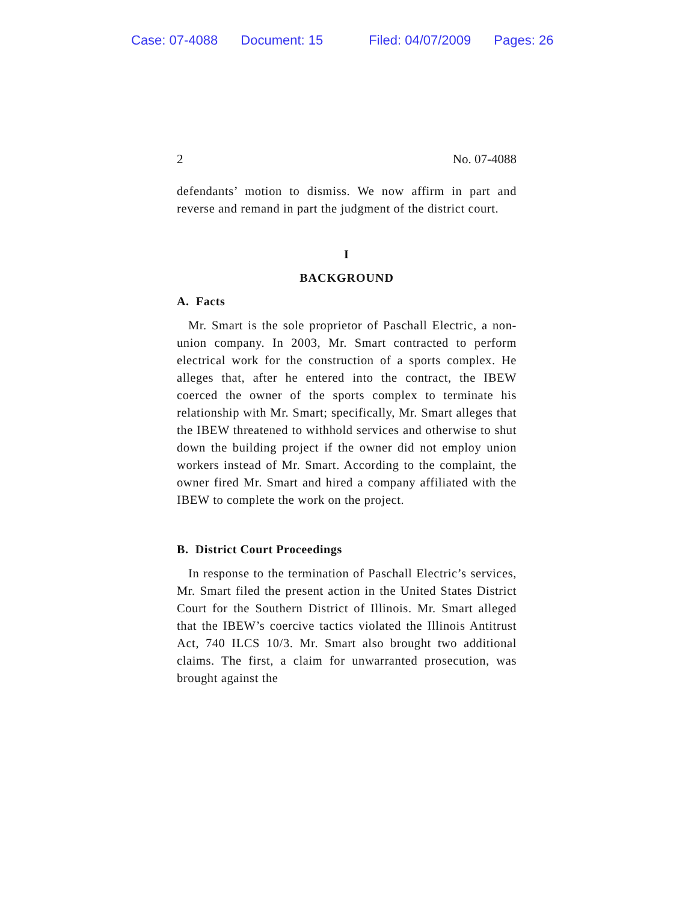Case: 07-4088 Document: 15 Filed: 04/07/2009 Pages: 26
2 No. 07-4088
defendants’ motion to dismiss. We now affirm in part and reverse and remand in part the judgment of the district court.
I
BACKGROUND
A. Facts
Mr. Smart is the sole proprietor of Paschall Electric, a non-union company. In 2003, Mr. Smart contracted to perform electrical work for the construction of a sports complex. He alleges that, after he entered into the contract, the IBEW coerced the owner of the sports complex to terminate his relationship with Mr. Smart; specifically, Mr. Smart alleges that the IBEW threatened to withhold services and otherwise to shut down the building project if the owner did not employ union workers instead of Mr. Smart. According to the complaint, the owner fired Mr. Smart and hired a company affiliated with the IBEW to complete the work on the project.
B. District Court Proceedings
In response to the termination of Paschall Electric’s services, Mr. Smart filed the present action in the United States District Court for the Southern District of Illinois. Mr. Smart alleged that the IBEW’s coercive tactics violated the Illinois Antitrust Act, 740 ILCS 10/3. Mr. Smart also brought two additional claims. The first, a claim for unwarranted prosecution, was brought against the